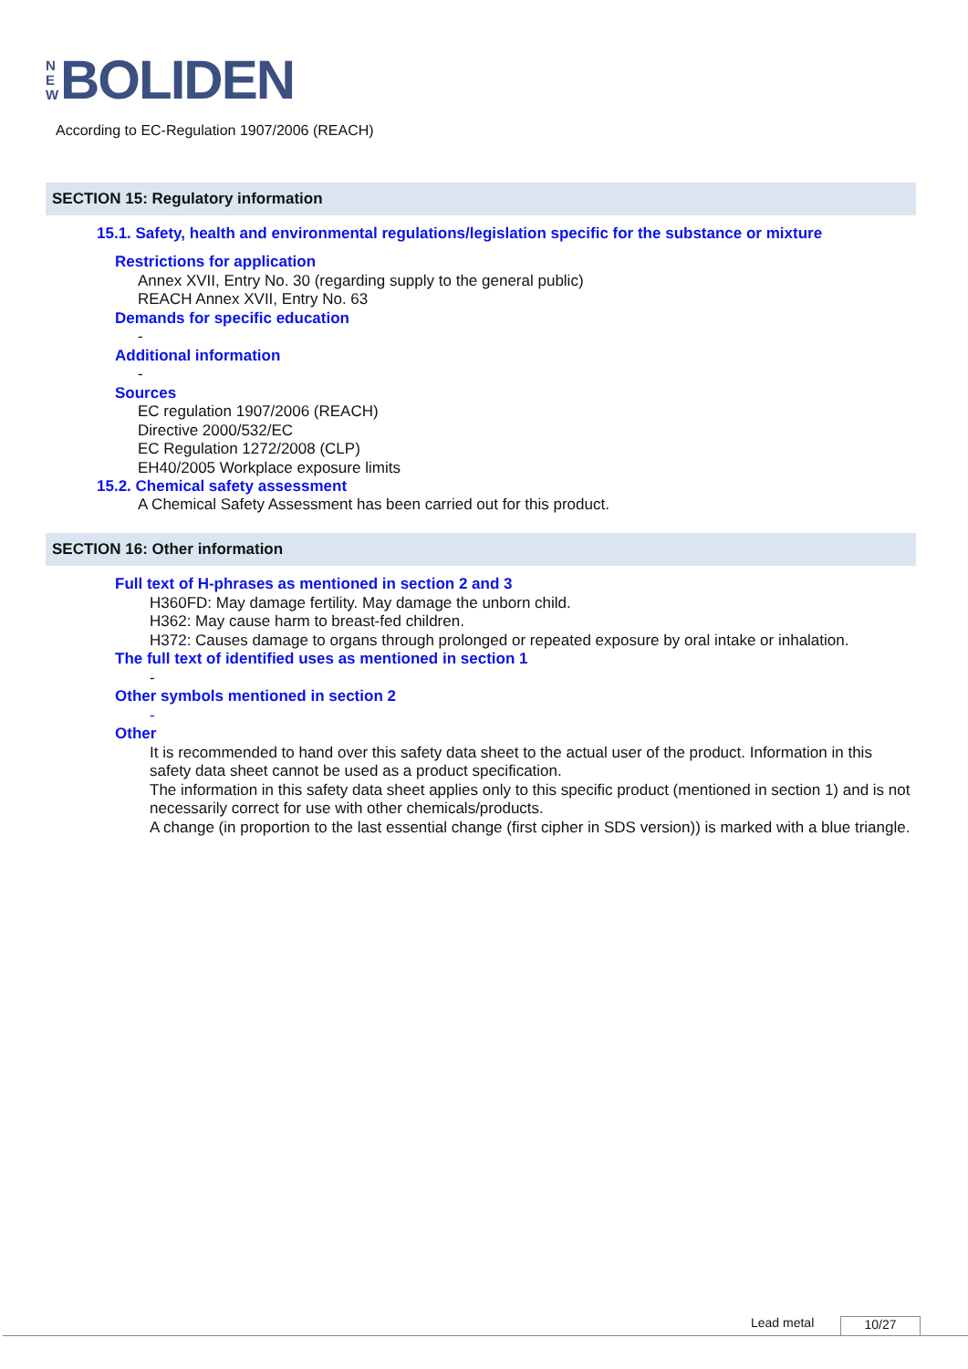N
E
W
BOLIDEN
According to EC-Regulation 1907/2006 (REACH)
SECTION 15: Regulatory information
15.1. Safety, health and environmental regulations/legislation specific for the substance or mixture
Restrictions for application
Annex XVII, Entry No. 30 (regarding supply to the general public)
REACH Annex XVII, Entry No. 63
Demands for specific education
-
Additional information
-
Sources
EC regulation 1907/2006 (REACH)
Directive 2000/532/EC
EC Regulation 1272/2008 (CLP)
EH40/2005 Workplace exposure limits
15.2. Chemical safety assessment
A Chemical Safety Assessment has been carried out for this product.
SECTION 16: Other information
Full text of H-phrases as mentioned in section 2 and 3
H360FD: May damage fertility. May damage the unborn child.
H362: May cause harm to breast-fed children.
H372: Causes damage to organs through prolonged or repeated exposure by oral intake or inhalation.
The full text of identified uses as mentioned in section 1
-
Other symbols mentioned in section 2
-
Other
It is recommended to hand over this safety data sheet to the actual user of the product. Information in this safety data sheet cannot be used as a product specification.
The information in this safety data sheet applies only to this specific product (mentioned in section 1) and is not necessarily correct for use with other chemicals/products.
A change (in proportion to the last essential change (first cipher in SDS version)) is marked with a blue triangle.
Lead metal 10/27